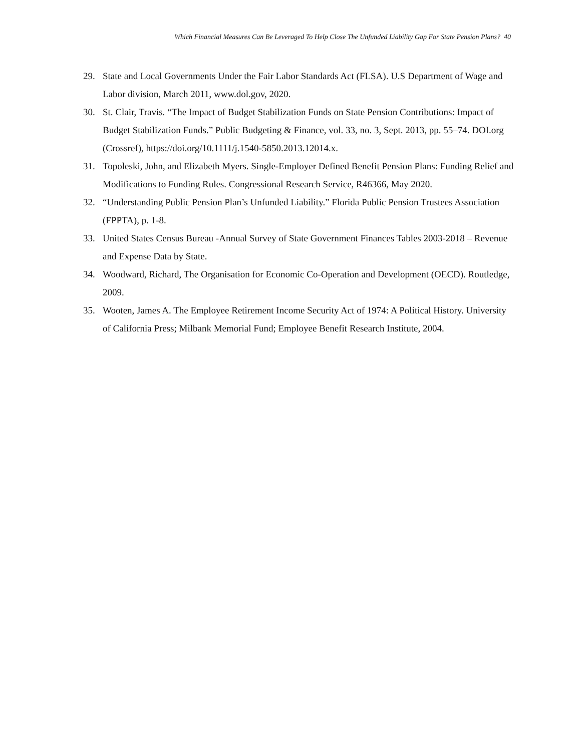Which Financial Measures Can Be Leveraged To Help Close The Unfunded Liability Gap For State Pension Plans? 40
29. State and Local Governments Under the Fair Labor Standards Act (FLSA). U.S Department of Wage and Labor division, March 2011, www.dol.gov, 2020.
30. St. Clair, Travis. “The Impact of Budget Stabilization Funds on State Pension Contributions: Impact of Budget Stabilization Funds.” Public Budgeting & Finance, vol. 33, no. 3, Sept. 2013, pp. 55–74. DOI.org (Crossref), https://doi.org/10.1111/j.1540-5850.2013.12014.x.
31. Topoleski, John, and Elizabeth Myers. Single-Employer Defined Benefit Pension Plans: Funding Relief and Modifications to Funding Rules. Congressional Research Service, R46366, May 2020.
32. “Understanding Public Pension Plan’s Unfunded Liability.” Florida Public Pension Trustees Association (FPPTA), p. 1-8.
33. United States Census Bureau -Annual Survey of State Government Finances Tables 2003-2018 – Revenue and Expense Data by State.
34. Woodward, Richard, The Organisation for Economic Co-Operation and Development (OECD). Routledge, 2009.
35. Wooten, James A. The Employee Retirement Income Security Act of 1974: A Political History. University of California Press; Milbank Memorial Fund; Employee Benefit Research Institute, 2004.